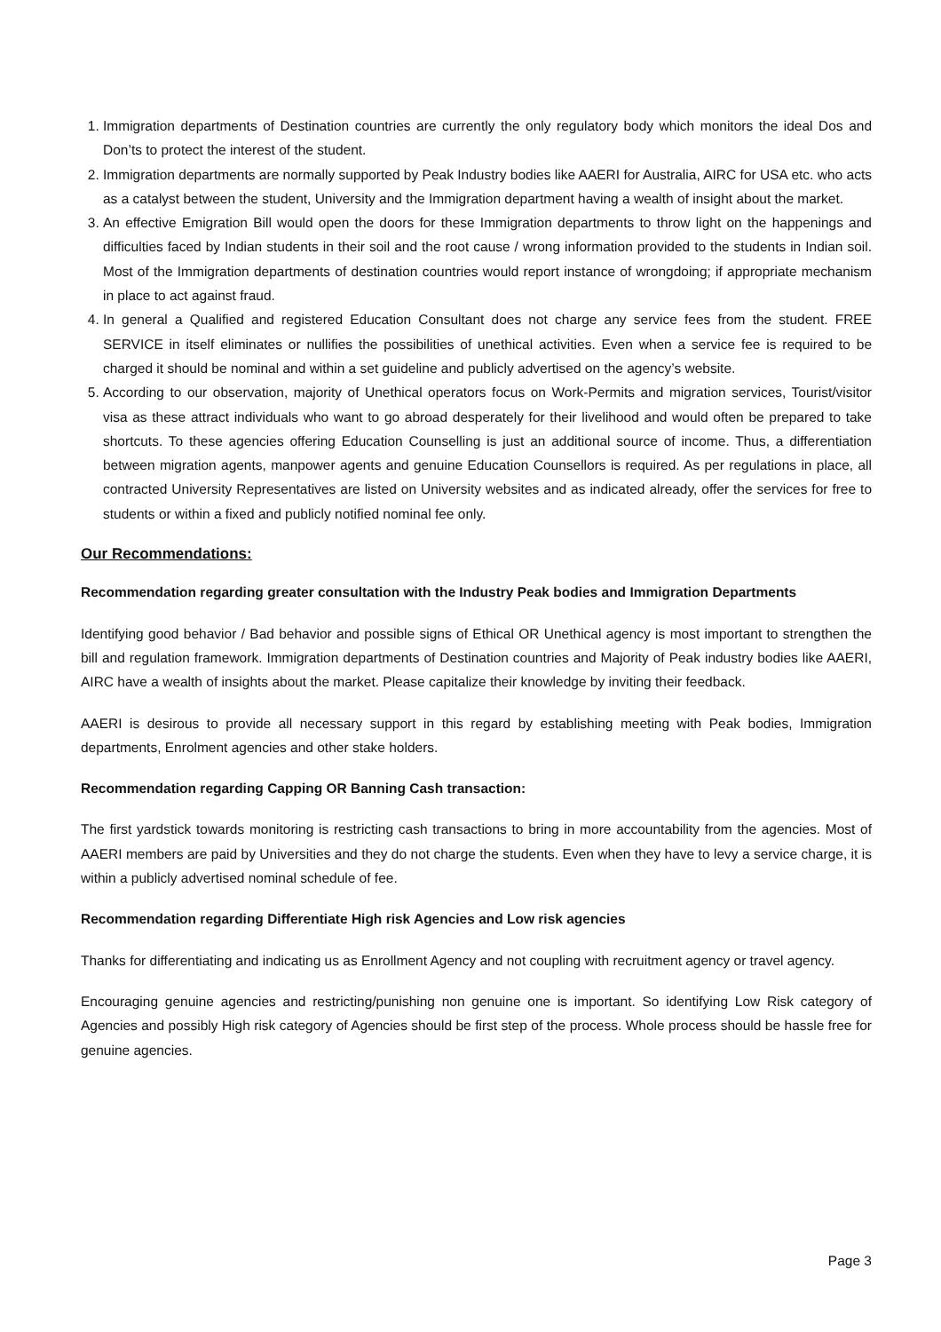1. Immigration departments of Destination countries are currently the only regulatory body which monitors the ideal Dos and Don’ts to protect the interest of the student.
2. Immigration departments are normally supported by Peak Industry bodies like AAERI for Australia, AIRC for USA etc. who acts as a catalyst between the student, University and the Immigration department having a wealth of insight about the market.
3. An effective Emigration Bill would open the doors for these Immigration departments to throw light on the happenings and difficulties faced by Indian students in their soil and the root cause / wrong information provided to the students in Indian soil. Most of the Immigration departments of destination countries would report instance of wrongdoing; if appropriate mechanism in place to act against fraud.
4. In general a Qualified and registered Education Consultant does not charge any service fees from the student. FREE SERVICE in itself eliminates or nullifies the possibilities of unethical activities. Even when a service fee is required to be charged it should be nominal and within a set guideline and publicly advertised on the agency’s website.
5. According to our observation, majority of Unethical operators focus on Work-Permits and migration services, Tourist/visitor visa as these attract individuals who want to go abroad desperately for their livelihood and would often be prepared to take shortcuts. To these agencies offering Education Counselling is just an additional source of income. Thus, a differentiation between migration agents, manpower agents and genuine Education Counsellors is required. As per regulations in place, all contracted University Representatives are listed on University websites and as indicated already, offer the services for free to students or within a fixed and publicly notified nominal fee only.
Our Recommendations:
Recommendation regarding greater consultation with the Industry Peak bodies and Immigration Departments
Identifying good behavior / Bad behavior and possible signs of Ethical OR Unethical agency is most important to strengthen the bill and regulation framework. Immigration departments of Destination countries and Majority of Peak industry bodies like AAERI, AIRC have a wealth of insights about the market. Please capitalize their knowledge by inviting their feedback.
AAERI is desirous to provide all necessary support in this regard by establishing meeting with Peak bodies, Immigration departments, Enrolment agencies and other stake holders.
Recommendation regarding Capping OR Banning Cash transaction:
The first yardstick towards monitoring is restricting cash transactions to bring in more accountability from the agencies. Most of AAERI members are paid by Universities and they do not charge the students. Even when they have to levy a service charge, it is within a publicly advertised nominal schedule of fee.
Recommendation regarding Differentiate High risk Agencies and Low risk agencies
Thanks for differentiating and indicating us as Enrollment Agency and not coupling with recruitment agency or travel agency.
Encouraging genuine agencies and restricting/punishing non genuine one is important. So identifying Low Risk category of Agencies and possibly High risk category of Agencies should be first step of the process. Whole process should be hassle free for genuine agencies.
Page 3